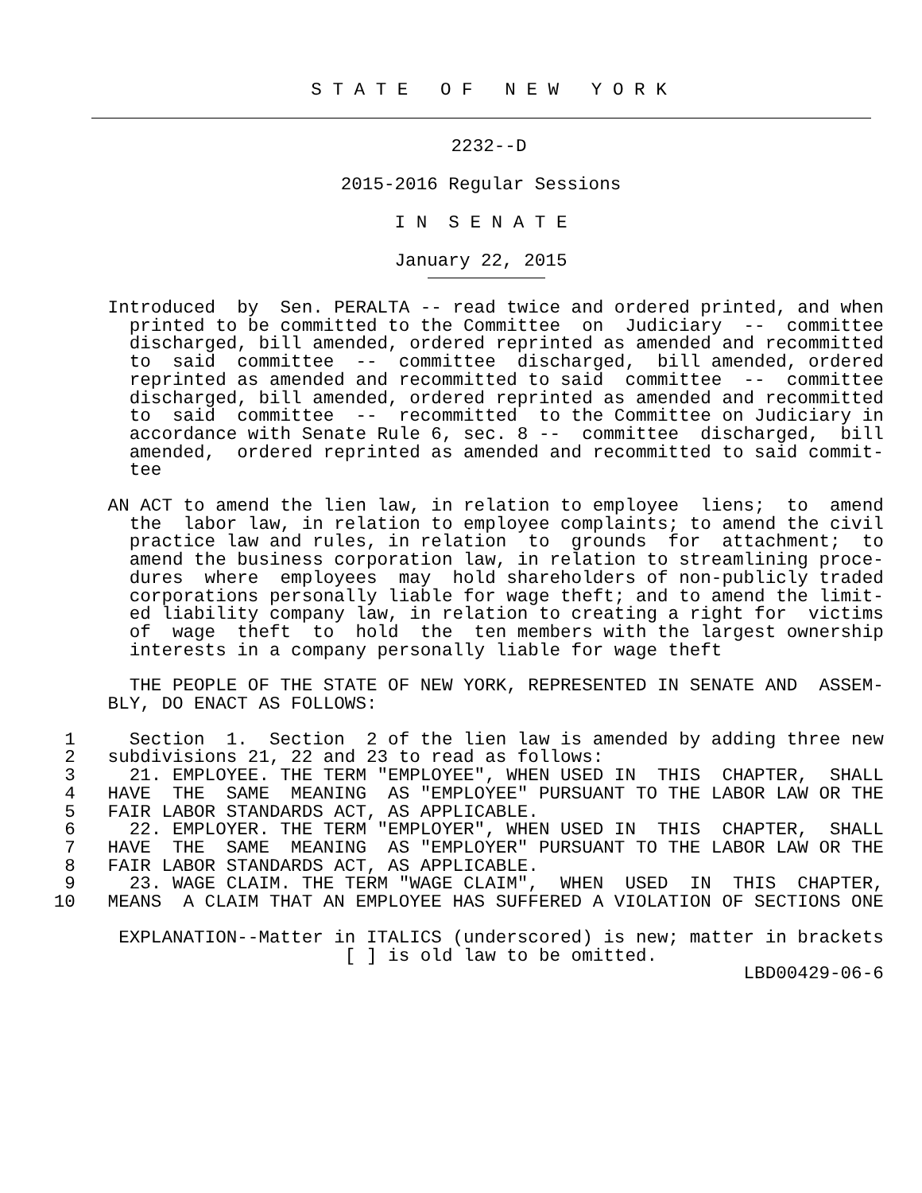S T A T E O F N E W Y O R K
2232--D
2015-2016 Regular Sessions
I N S E N A T E
January 22, 2015
          Introduced  by  Sen. PERALTA -- read twice and ordered printed, and when
            printed to be committed to the Committee  on  Judiciary  --  committee
            discharged, bill amended, ordered reprinted as amended and recommitted
            to  said  committee  --  committee  discharged,  bill amended, ordered
            reprinted as amended and recommitted to said  committee  --  committee
            discharged, bill amended, ordered reprinted as amended and recommitted
            to  said  committee  --  recommitted  to the Committee on Judiciary in
            accordance with Senate Rule 6, sec. 8 --  committee  discharged,  bill
            amended,  ordered reprinted as amended and recommitted to said commit-
            tee
          AN ACT to amend the lien law, in relation to employee  liens;  to  amend
            the  labor law, in relation to employee complaints; to amend the civil
            practice law and rules, in relation  to  grounds  for  attachment;  to
            amend the business corporation law, in relation to streamlining proce-
            dures  where  employees  may  hold shareholders of non-publicly traded
            corporations personally liable for wage theft; and to amend the limit-
            ed liability company law, in relation to creating a right for  victims
            of  wage  theft  to  hold  the  ten members with the largest ownership
            interests in a company personally liable for wage theft
            THE PEOPLE OF THE STATE OF NEW YORK, REPRESENTED IN SENATE AND  ASSEM-
          BLY, DO ENACT AS FOLLOWS:
      1     Section  1.  Section  2 of the lien law is amended by adding three new
      2   subdivisions 21, 22 and 23 to read as follows:
      3     21. EMPLOYEE. THE TERM "EMPLOYEE", WHEN USED IN  THIS  CHAPTER,  SHALL
      4   HAVE  THE  SAME  MEANING  AS "EMPLOYEE" PURSUANT TO THE LABOR LAW OR THE
      5   FAIR LABOR STANDARDS ACT, AS APPLICABLE.
      6     22. EMPLOYER. THE TERM "EMPLOYER", WHEN USED IN  THIS  CHAPTER,  SHALL
      7   HAVE  THE  SAME  MEANING  AS "EMPLOYER" PURSUANT TO THE LABOR LAW OR THE
      8   FAIR LABOR STANDARDS ACT, AS APPLICABLE.
      9     23. WAGE CLAIM. THE TERM "WAGE CLAIM",  WHEN  USED  IN  THIS  CHAPTER,
     10   MEANS  A CLAIM THAT AN EMPLOYEE HAS SUFFERED A VIOLATION OF SECTIONS ONE
           EXPLANATION--Matter in ITALICS (underscored) is new; matter in brackets
                                [ ] is old law to be omitted.
                                                                     LBD00429-06-6